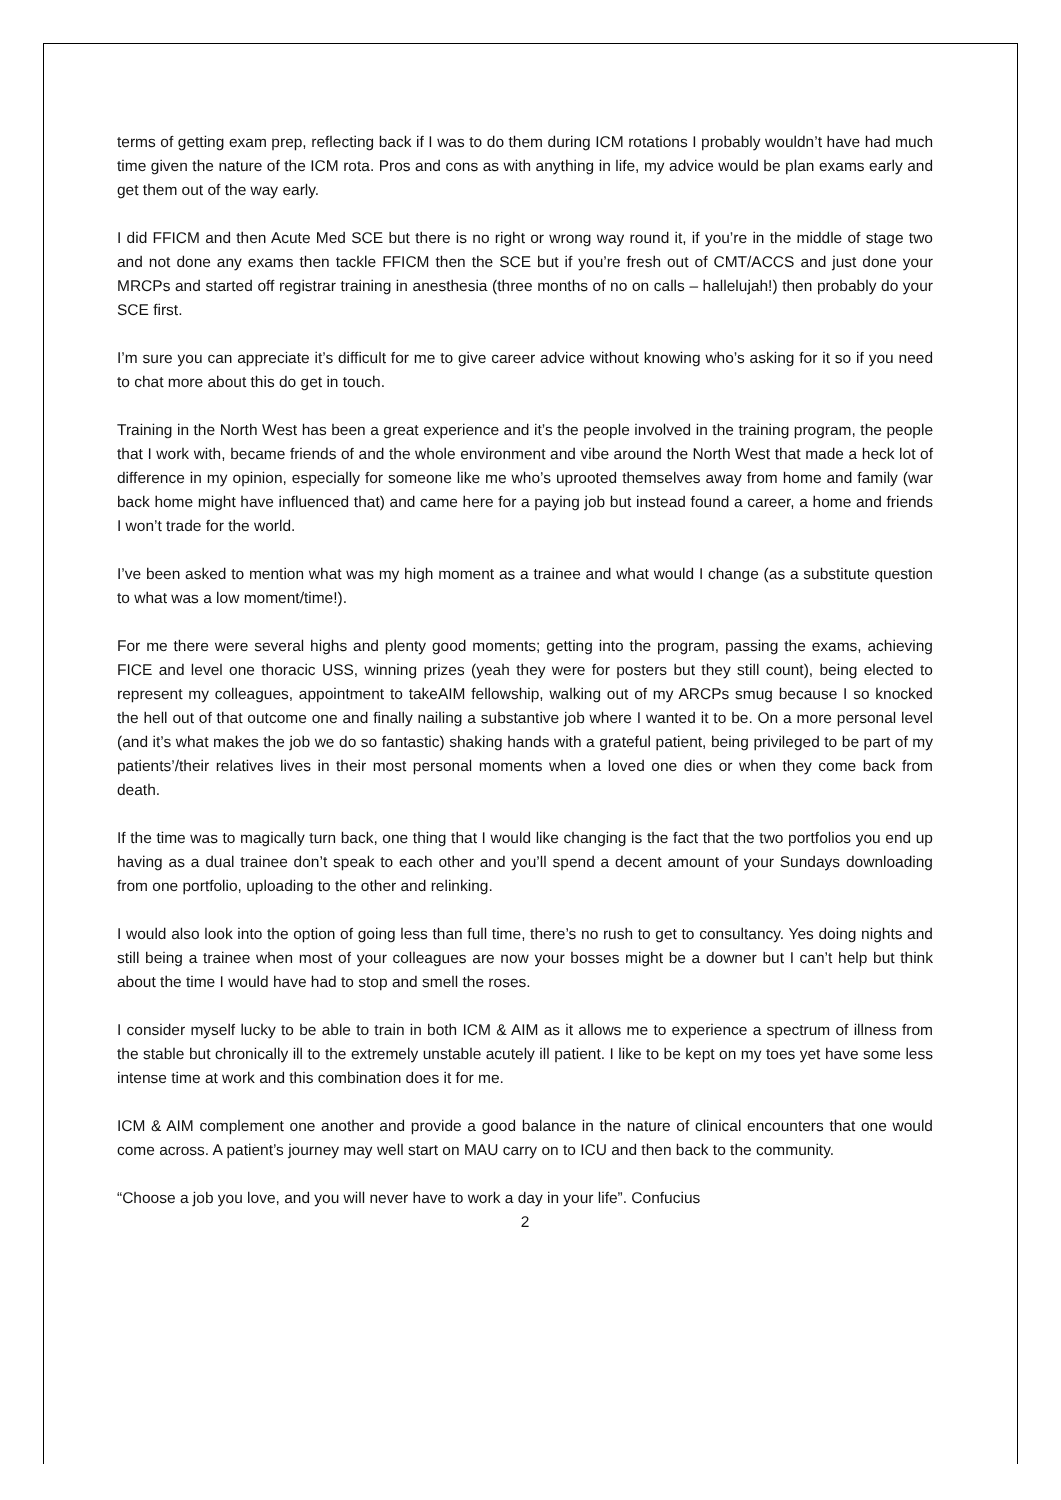terms of getting exam prep, reflecting back if I was to do them during ICM rotations I probably wouldn’t have had much time given the nature of the ICM rota. Pros and cons as with anything in life, my advice would be plan exams early and get them out of the way early.
I did FFICM and then Acute Med SCE but there is no right or wrong way round it, if you’re in the middle of stage two and not done any exams then tackle FFICM then the SCE but if you’re fresh out of CMT/ACCS and just done your MRCPs and started off registrar training in anesthesia (three months of no on calls – hallelujah!) then probably do your SCE first.
I’m sure you can appreciate it’s difficult for me to give career advice without knowing who’s asking for it so if you need to chat more about this do get in touch.
Training in the North West has been a great experience and it’s the people involved in the training program, the people that I work with, became friends of and the whole environment and vibe around the North West that made a heck lot of difference in my opinion, especially for someone like me who’s uprooted themselves away from home and family (war back home might have influenced that) and came here for a paying job but instead found a career, a home and friends I won’t trade for the world.
I’ve been asked to mention what was my high moment as a trainee and what would I change (as a substitute question to what was a low moment/time!).
For me there were several highs and plenty good moments; getting into the program, passing the exams, achieving FICE and level one thoracic USS, winning prizes (yeah they were for posters but they still count), being elected to represent my colleagues, appointment to takeAIM fellowship, walking out of my ARCPs smug because I so knocked the hell out of that outcome one and finally nailing a substantive job where I wanted it to be. On a more personal level (and it’s what makes the job we do so fantastic) shaking hands with a grateful patient, being privileged to be part of my patients’/their relatives lives in their most personal moments when a loved one dies or when they come back from death.
If the time was to magically turn back, one thing that I would like changing is the fact that the two portfolios you end up having as a dual trainee don’t speak to each other and you’ll spend a decent amount of your Sundays downloading from one portfolio, uploading to the other and relinking.
I would also look into the option of going less than full time, there’s no rush to get to consultancy. Yes doing nights and still being a trainee when most of your colleagues are now your bosses might be a downer but I can’t help but think about the time I would have had to stop and smell the roses.
I consider myself lucky to be able to train in both ICM & AIM as it allows me to experience a spectrum of illness from the stable but chronically ill to the extremely unstable acutely ill patient. I like to be kept on my toes yet have some less intense time at work and this combination does it for me.
ICM & AIM complement one another and provide a good balance in the nature of clinical encounters that one would come across. A patient’s journey may well start on MAU carry on to ICU and then back to the community.
“Choose a job you love, and you will never have to work a day in your life”. Confucius
2